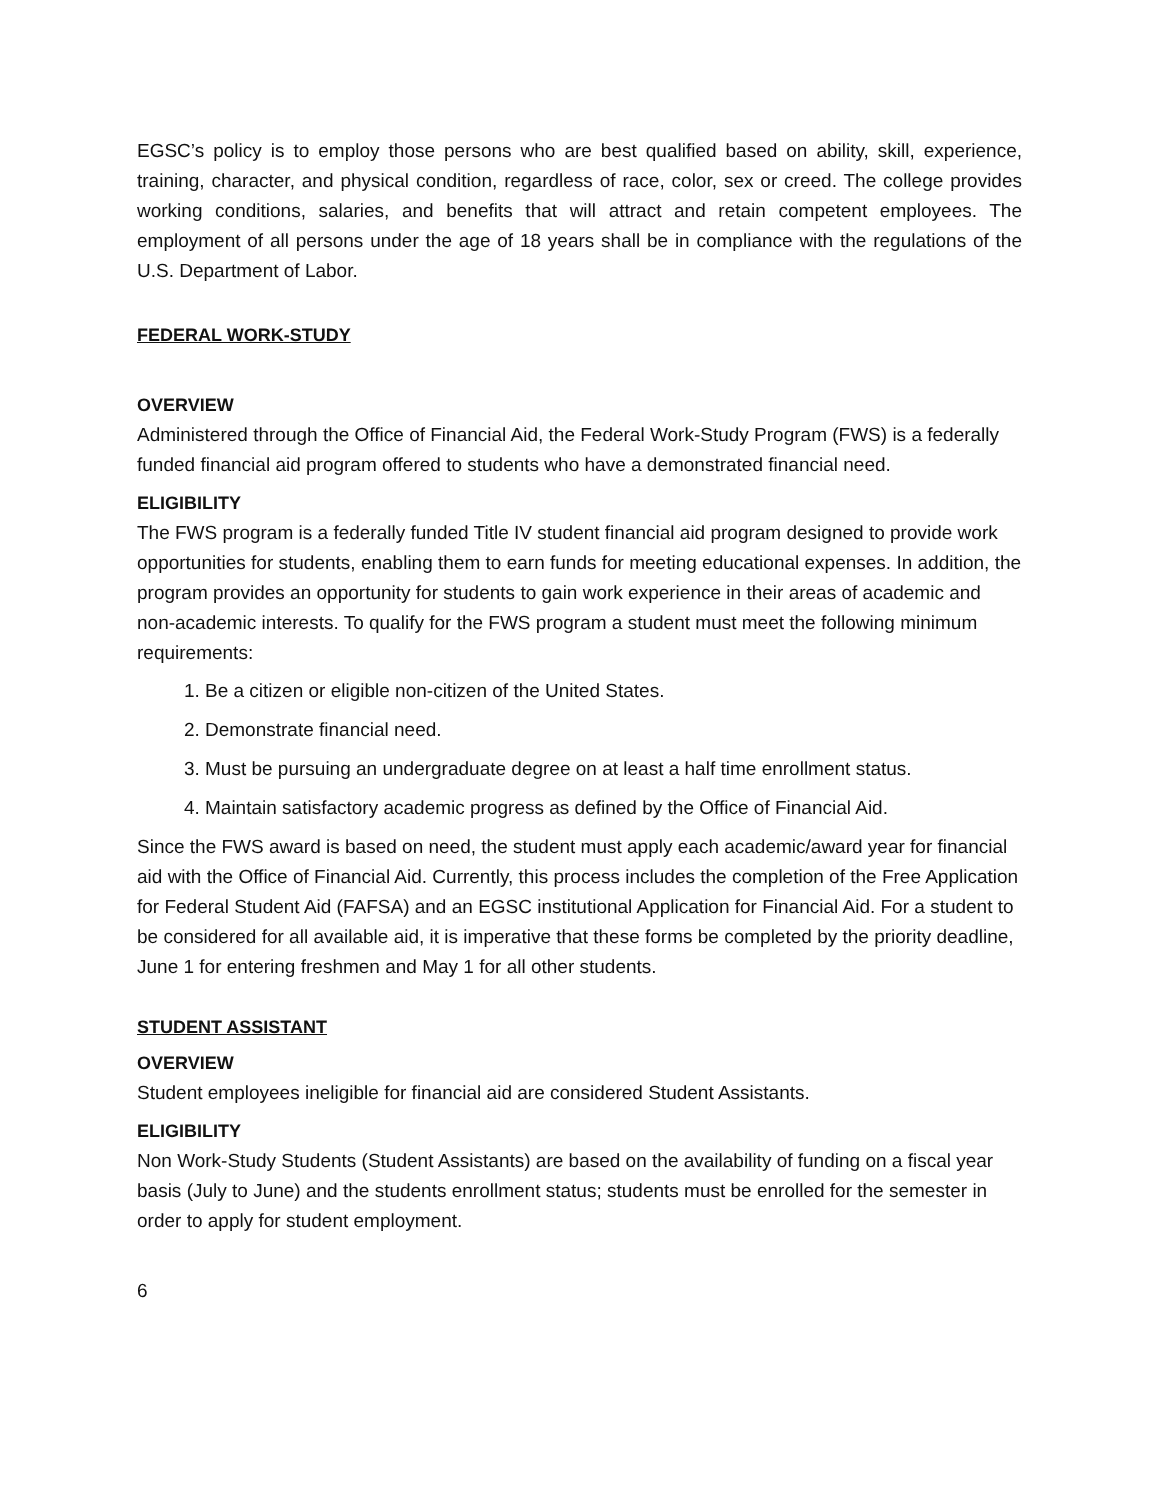EGSC’s policy is to employ those persons who are best qualified based on ability, skill, experience, training, character, and physical condition, regardless of race, color, sex or creed. The college provides working conditions, salaries, and benefits that will attract and retain competent employees. The employment of all persons under the age of 18 years shall be in compliance with the regulations of the U.S. Department of Labor.
FEDERAL WORK-STUDY
OVERVIEW
Administered through the Office of Financial Aid, the Federal Work-Study Program (FWS) is a federally funded financial aid program offered to students who have a demonstrated financial need.
ELIGIBILITY
The FWS program is a federally funded Title IV student financial aid program designed to provide work opportunities for students, enabling them to earn funds for meeting educational expenses. In addition, the program provides an opportunity for students to gain work experience in their areas of academic and non-academic interests. To qualify for the FWS program a student must meet the following minimum requirements:
1. Be a citizen or eligible non-citizen of the United States.
2. Demonstrate financial need.
3. Must be pursuing an undergraduate degree on at least a half time enrollment status.
4. Maintain satisfactory academic progress as defined by the Office of Financial Aid.
Since the FWS award is based on need, the student must apply each academic/award year for financial aid with the Office of Financial Aid. Currently, this process includes the completion of the Free Application for Federal Student Aid (FAFSA) and an EGSC institutional Application for Financial Aid. For a student to be considered for all available aid, it is imperative that these forms be completed by the priority deadline, June 1 for entering freshmen and May 1 for all other students.
STUDENT ASSISTANT
OVERVIEW
Student employees ineligible for financial aid are considered Student Assistants.
ELIGIBILITY
Non Work-Study Students (Student Assistants) are based on the availability of funding on a fiscal year basis (July to June) and the students enrollment status; students must be enrolled for the semester in order to apply for student employment.
6